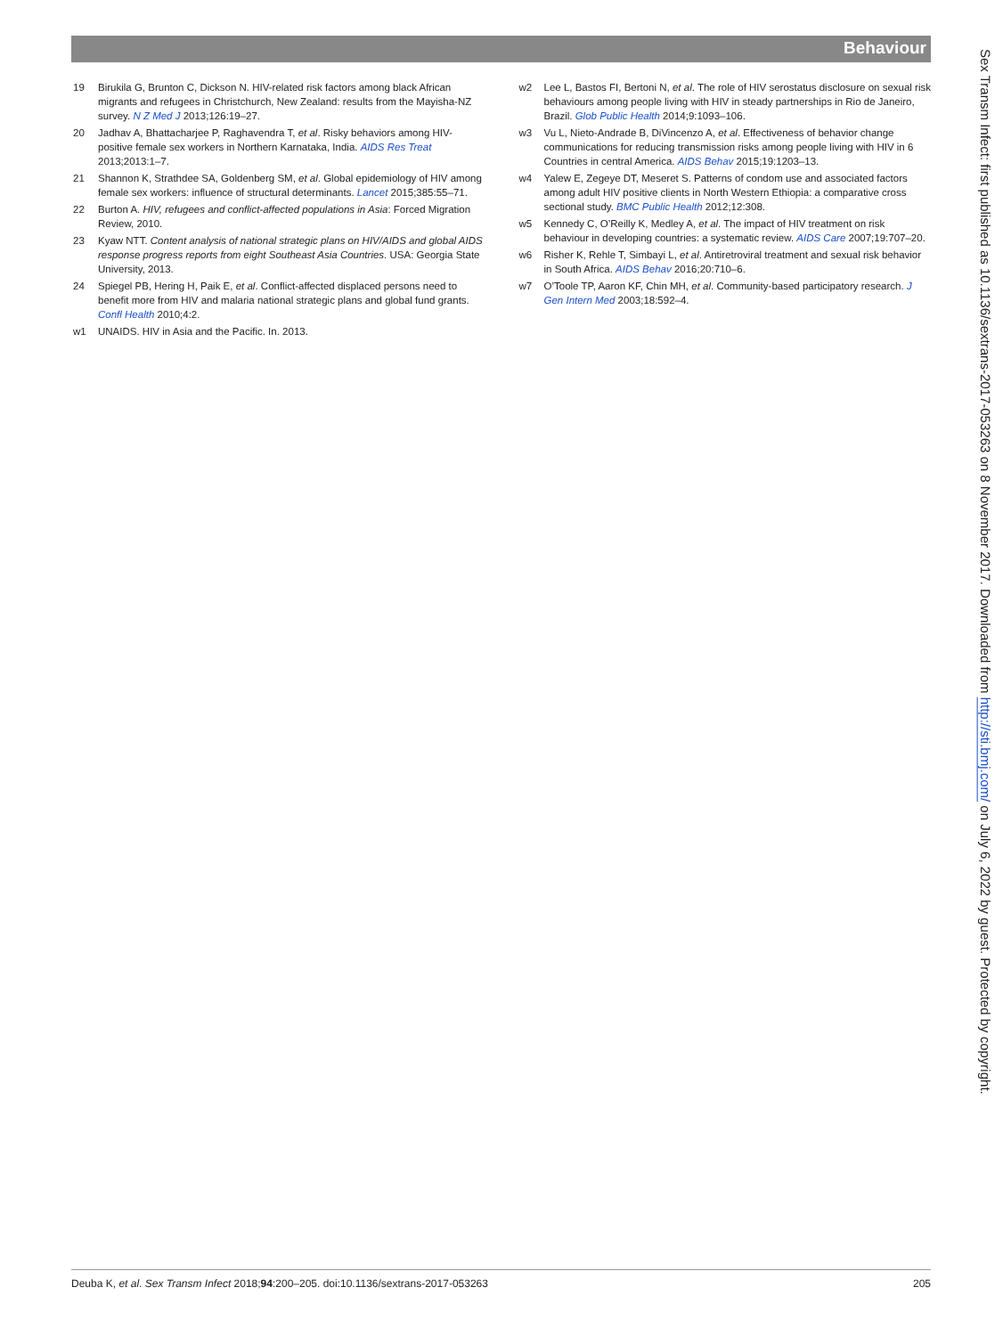Behaviour
19 Birukila G, Brunton C, Dickson N. HIV-related risk factors among black African migrants and refugees in Christchurch, New Zealand: results from the Mayisha-NZ survey. N Z Med J 2013;126:19–27.
20 Jadhav A, Bhattacharjee P, Raghavendra T, et al. Risky behaviors among HIV-positive female sex workers in Northern Karnataka, India. AIDS Res Treat 2013;2013:1–7.
21 Shannon K, Strathdee SA, Goldenberg SM, et al. Global epidemiology of HIV among female sex workers: influence of structural determinants. Lancet 2015;385:55–71.
22 Burton A. HIV, refugees and conflict-affected populations in Asia: Forced Migration Review, 2010.
23 Kyaw NTT. Content analysis of national strategic plans on HIV/AIDS and global AIDS response progress reports from eight Southeast Asia Countries. USA: Georgia State University, 2013.
24 Spiegel PB, Hering H, Paik E, et al. Conflict-affected displaced persons need to benefit more from HIV and malaria national strategic plans and global fund grants. Confl Health 2010;4:2.
w1 UNAIDS. HIV in Asia and the Pacific. In. 2013.
w2 Lee L, Bastos FI, Bertoni N, et al. The role of HIV serostatus disclosure on sexual risk behaviours among people living with HIV in steady partnerships in Rio de Janeiro, Brazil. Glob Public Health 2014;9:1093–106.
w3 Vu L, Nieto-Andrade B, DiVincenzo A, et al. Effectiveness of behavior change communications for reducing transmission risks among people living with HIV in 6 Countries in central America. AIDS Behav 2015;19:1203–13.
w4 Yalew E, Zegeye DT, Meseret S. Patterns of condom use and associated factors among adult HIV positive clients in North Western Ethiopia: a comparative cross sectional study. BMC Public Health 2012;12:308.
w5 Kennedy C, O’Reilly K, Medley A, et al. The impact of HIV treatment on risk behaviour in developing countries: a systematic review. AIDS Care 2007;19:707–20.
w6 Risher K, Rehle T, Simbayi L, et al. Antiretroviral treatment and sexual risk behavior in South Africa. AIDS Behav 2016;20:710–6.
w7 O’Toole TP, Aaron KF, Chin MH, et al. Community-based participatory research. J Gen Intern Med 2003;18:592–4.
Sex Transm Infect: first published as 10.1136/sextrans-2017-053263 on 8 November 2017. Downloaded from http://sti.bmj.com/ on July 6, 2022 by guest. Protected by copyright.
Deuba K, et al. Sex Transm Infect 2018;94:200–205. doi:10.1136/sextrans-2017-053263 205